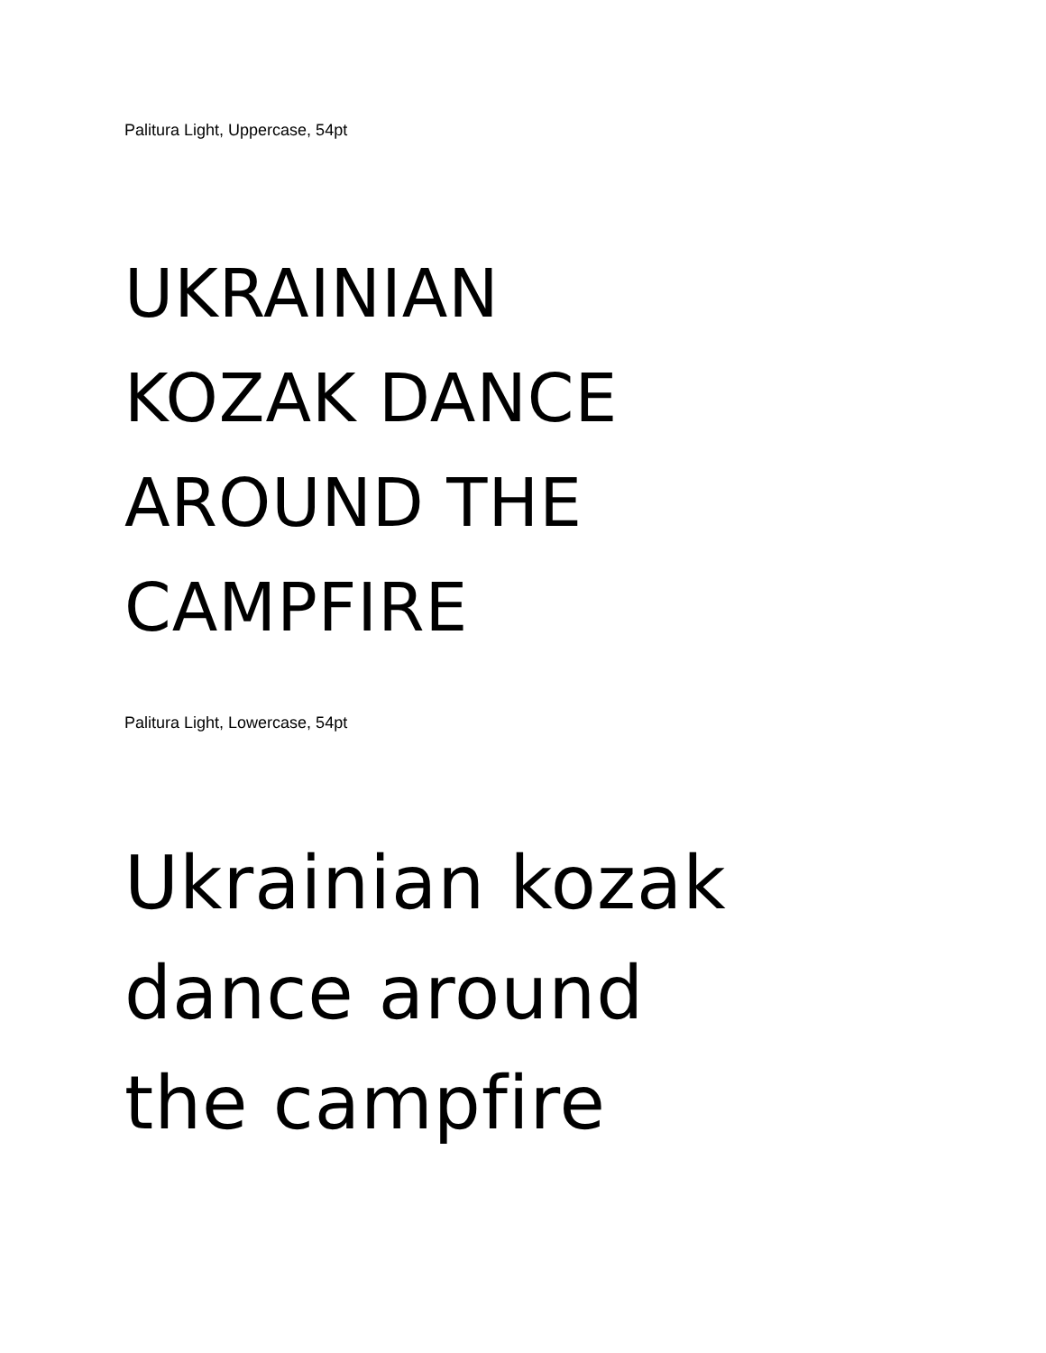Palitura Light, Uppercase, 54pt
UKRAINIAN
KOZAK DANCE
AROUND THE
CAMPFIRE
Palitura Light, Lowercase, 54pt
Ukrainian kozak
dance around
the campfire